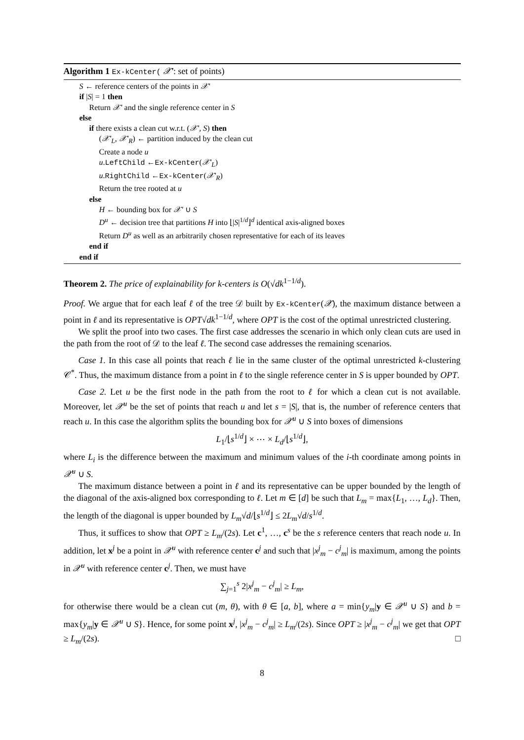Algorithm 1 Ex-kCenter( 𝒳′: set of points)
S ← reference centers of the points in 𝒳′
if |S| = 1 then
Return 𝒳′ and the single reference center in S
else
if there exists a clean cut w.r.t. (𝒳′, S) then
(𝒳′<sub>L</sub>, 𝒳′<sub>R</sub>) ← partition induced by the clean cut
Create a node u
u.LeftChild ←Ex-kCenter(𝒳′<sub>L</sub>)
u.RightChild ←Ex-kCenter(𝒳′<sub>R</sub>)
Return the tree rooted at u
else
H ← bounding box for 𝒳′ ∪ S
D<sup>u</sup> ← decision tree that partitions H into ⌊|S|<sup>1/d</sup>⌋<sup>d</sup> identical axis-aligned boxes
Return D<sup>u</sup> as well as an arbitrarily chosen representative for each of its leaves
end if
end if
Theorem 2. The price of explainability for k-centers is O(√dk<sup>1−1/d</sup>).
Proof. We argue that for each leaf ℓ of the tree 𝒟 built by Ex-kCenter(𝒳), the maximum distance between a point in ℓ and its representative is OPT√dk<sup>1−1/d</sup>, where OPT is the cost of the optimal unrestricted clustering.
We split the proof into two cases. The first case addresses the scenario in which only clean cuts are used in the path from the root of 𝒟 to the leaf ℓ. The second case addresses the remaining scenarios.
Case 1. In this case all points that reach ℓ lie in the same cluster of the optimal unrestricted k-clustering 𝒞<sup>*</sup>. Thus, the maximum distance from a point in ℓ to the single reference center in S is upper bounded by OPT.
Case 2. Let u be the first node in the path from the root to ℓ for which a clean cut is not available. Moreover, let 𝒳<sup>u</sup> be the set of points that reach u and let s = |S|, that is, the number of reference centers that reach u. In this case the algorithm splits the bounding box for 𝒳<sup>u</sup> ∪ S into boxes of dimensions
L<sub>1</sub>/⌊s<sup>1/d</sup>⌋ × ⋯ × L<sub>d</sub>/⌊s<sup>1/d</sup>⌋,
where L<sub>i</sub> is the difference between the maximum and minimum values of the i-th coordinate among points in 𝒳<sup>u</sup> ∪ S.
The maximum distance between a point in ℓ and its representative can be upper bounded by the length of the diagonal of the axis-aligned box corresponding to ℓ. Let m ∈ [d] be such that L<sub>m</sub> = max{L<sub>1</sub>, …, L<sub>d</sub>}. Then, the length of the diagonal is upper bounded by L<sub>m</sub>√d/⌊s<sup>1/d</sup>⌋ ≤ 2L<sub>m</sub>√d/s<sup>1/d</sup>.
Thus, it suffices to show that OPT ≥ L<sub>m</sub>/(2s). Let c<sup>1</sup>, …, c<sup>s</sup> be the s reference centers that reach node u. In addition, let x<sup>j</sup> be a point in 𝒳<sup>u</sup> with reference center c<sup>j</sup> and such that |x<sup>j</sup><sub>m</sub> − c<sup>j</sup><sub>m</sub>| is maximum, among the points in 𝒳<sup>u</sup> with reference center c<sup>j</sup>. Then, we must have
∑<sub>j=1</sub><sup>s</sup> 2|x<sup>j</sup><sub>m</sub> − c<sup>j</sup><sub>m</sub>| ≥ L<sub>m</sub>,
for otherwise there would be a clean cut (m, θ), with θ ∈ [a, b], where a = min{y<sub>m</sub>|y ∈ 𝒳<sup>u</sup> ∪ S} and b = max{y<sub>m</sub>|y ∈ 𝒳<sup>u</sup> ∪ S}. Hence, for some point x<sup>j</sup>, |x<sup>j</sup><sub>m</sub> − c<sup>j</sup><sub>m</sub>| ≥ L<sub>m</sub>/(2s). Since OPT ≥ |x<sup>j</sup><sub>m</sub> − c<sup>j</sup><sub>m</sub>| we get that OPT ≥ L<sub>m</sub>/(2s). □
8